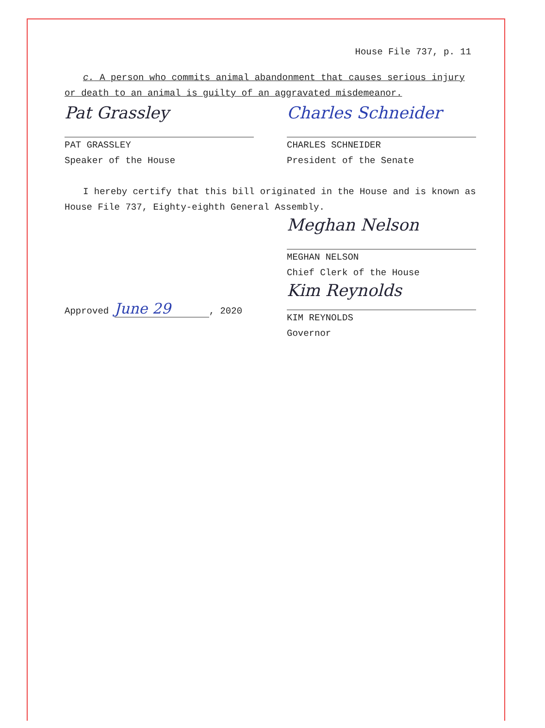House File 737, p. 11
c. A person who commits animal abandonment that causes serious injury or death to an animal is guilty of an aggravated misdemeanor.
Pat Grassley
PAT GRASSLEY
Speaker of the House
Charles Schneider
CHARLES SCHNEIDER
President of the Senate
I hereby certify that this bill originated in the House and is known as House File 737, Eighty-eighth General Assembly.
Meghan Nelson
MEGHAN NELSON
Chief Clerk of the House
Approved June 29, 2020
Kim Reynolds
KIM REYNOLDS
Governor